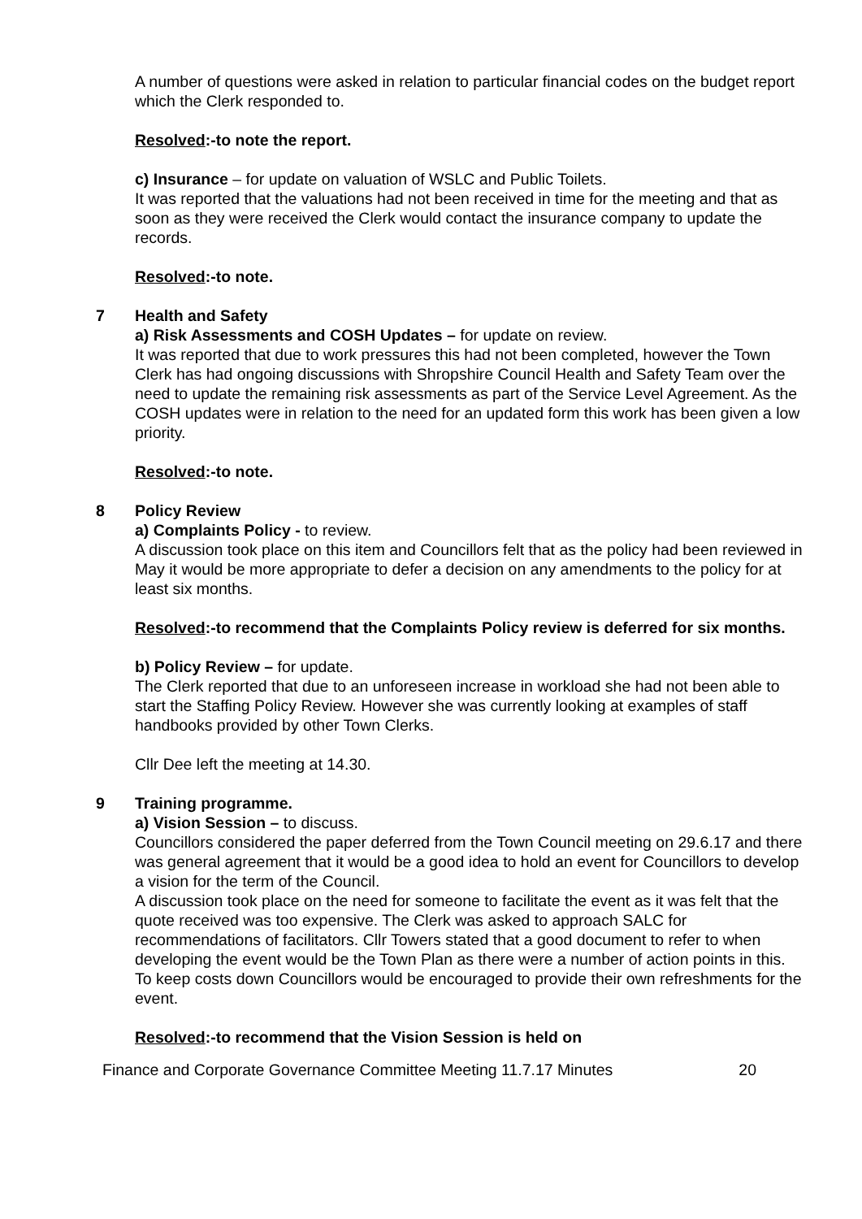A number of questions were asked in relation to particular financial codes on the budget report which the Clerk responded to.
Resolved:-to note the report.
c) Insurance – for update on valuation of WSLC and Public Toilets.
It was reported that the valuations had not been received in time for the meeting and that as soon as they were received the Clerk would contact the insurance company to update the records.
Resolved:-to note.
7 Health and Safety
a) Risk Assessments and COSH Updates – for update on review.
It was reported that due to work pressures this had not been completed, however the Town Clerk has had ongoing discussions with Shropshire Council Health and Safety Team over the need to update the remaining risk assessments as part of the Service Level Agreement. As the COSH updates were in relation to the need for an updated form this work has been given a low priority.
Resolved:-to note.
8 Policy Review
a) Complaints Policy - to review.
A discussion took place on this item and Councillors felt that as the policy had been reviewed in May it would be more appropriate to defer a decision on any amendments to the policy for at least six months.
Resolved:-to recommend that the Complaints Policy review is deferred for six months.
b) Policy Review – for update.
The Clerk reported that due to an unforeseen increase in workload she had not been able to start the Staffing Policy Review. However she was currently looking at examples of staff handbooks provided by other Town Clerks.
Cllr Dee left the meeting at 14.30.
9 Training programme.
a) Vision Session – to discuss.
Councillors considered the paper deferred from the Town Council meeting on 29.6.17 and there was general agreement that it would be a good idea to hold an event for Councillors to develop a vision for the term of the Council.
A discussion took place on the need for someone to facilitate the event as it was felt that the quote received was too expensive. The Clerk was asked to approach SALC for recommendations of facilitators. Cllr Towers stated that a good document to refer to when developing the event would be the Town Plan as there were a number of action points in this.
To keep costs down Councillors would be encouraged to provide their own refreshments for the event.
Resolved:-to recommend that the Vision Session is held on
Finance and Corporate Governance Committee Meeting 11.7.17 Minutes 20